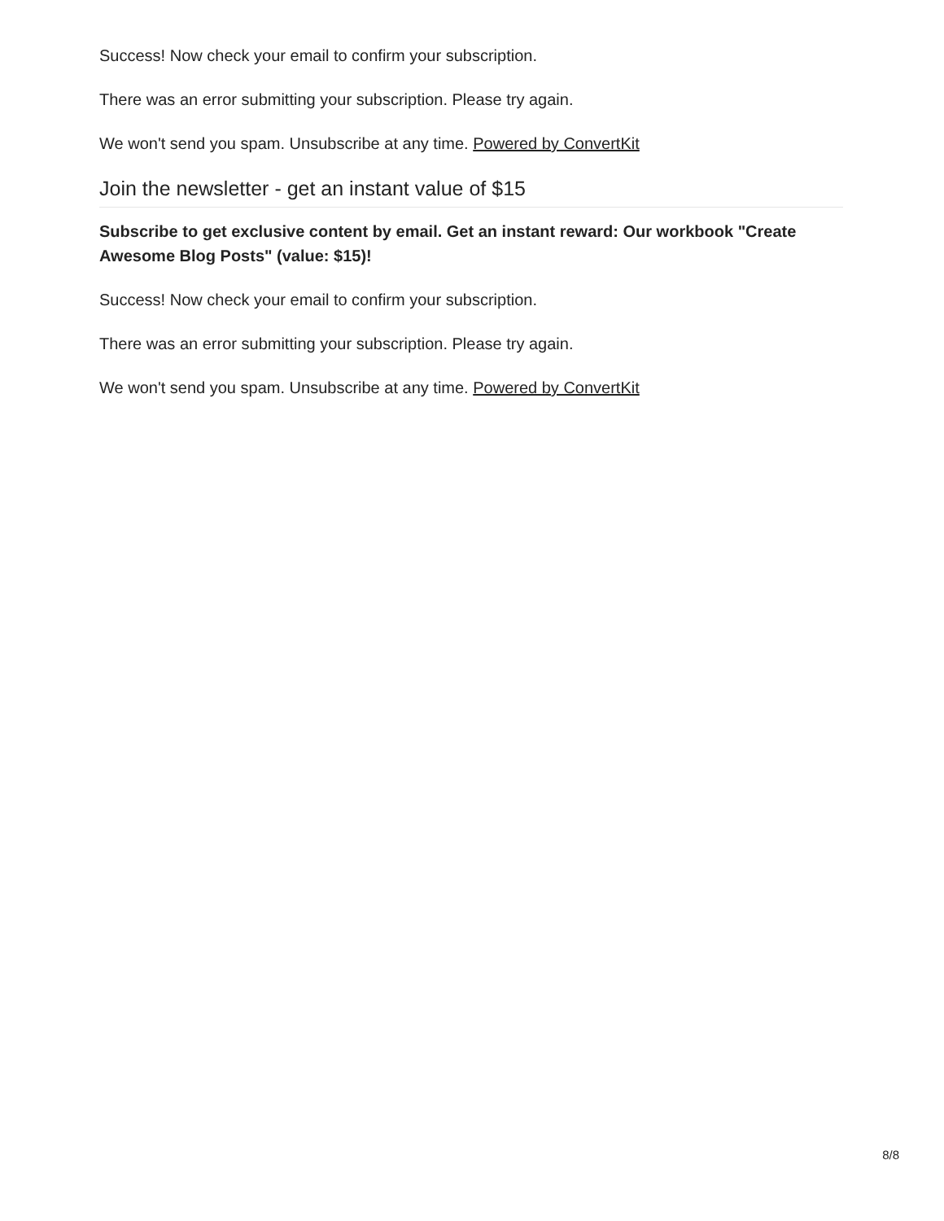Success! Now check your email to confirm your subscription.
There was an error submitting your subscription. Please try again.
We won't send you spam. Unsubscribe at any time. Powered by ConvertKit
Join the newsletter - get an instant value of $15
Subscribe to get exclusive content by email. Get an instant reward: Our workbook "Create Awesome Blog Posts" (value: $15)!
Success! Now check your email to confirm your subscription.
There was an error submitting your subscription. Please try again.
We won't send you spam. Unsubscribe at any time. Powered by ConvertKit
8/8